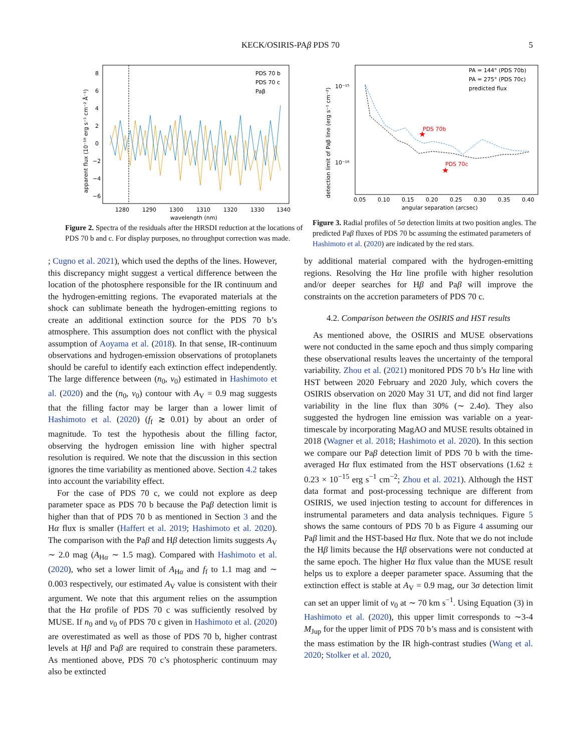KECK/OSIRIS-PA β PDS 70
5
PDS 70 b
PDS 70 c
Paβ
1280
1290
1300
1310
1320
1330
1340
wavelength (nm)
8
6
4
2
0
−2
−4
−6
apparent flux (10⁻¹⁸ erg s⁻¹ cm⁻² Å⁻¹)
Figure 2. Spectra of the residuals after the HRSDI reduction at the locations of PDS 70 b and c. For display purposes, no throughput correction was made.
★
★
PDS 70b
PDS 70c
PA = 144° (PDS 70b)
PA = 275° (PDS 70c)
predicted flux
10⁻¹⁵
10⁻¹⁶
0.05
0.10
0.15
0.20
0.25
0.30
0.35
0.40
angular separation (arcsec)
detection limit of Paβ line (erg s⁻¹ cm⁻²)
Figure 3. Radial profiles of 5σ detection limits at two position angles. The predicted Paβ fluxes of PDS 70 bc assuming the estimated parameters of Hashimoto et al. (2020) are indicated by the red stars.
; Cugno et al. 2021), which used the depths of the lines. However, this discrepancy might suggest a vertical difference between the location of the photosphere responsible for the IR continuum and the hydrogen-emitting regions. The evaporated materials at the shock can sublimate beneath the hydrogen-emitting regions to create an additional extinction source for the PDS 70 b’s atmosphere. This assumption does not conflict with the physical assumption of Aoyama et al. (2018). In that sense, IR-continuum observations and hydrogen-emission observations of protoplanets should be careful to identify each extinction effect independently. The large difference between (n<sub>0</sub>, v<sub>0</sub>) estimated in Hashimoto et al. (2020) and the (n<sub>0</sub>, v<sub>0</sub>) contour with A<sub>V</sub> = 0.9 mag suggests that the filling factor may be larger than a lower limit of Hashimoto et al. (2020) (f<sub>f</sub> ≳ 0.01) by about an order of magnitude. To test the hypothesis about the filling factor, observing the hydrogen emission line with higher spectral resolution is required. We note that the discussion in this section ignores the time variability as mentioned above. Section 4.2 takes into account the variability effect.
For the case of PDS 70 c, we could not explore as deep parameter space as PDS 70 b because the Paβ detection limit is higher than that of PDS 70 b as mentioned in Section 3 and the Hα flux is smaller (Haffert et al. 2019; Hashimoto et al. 2020). The comparison with the Paβ and Hβ detection limits suggests A<sub>V</sub> ∼ 2.0 mag (A<sub>Hα</sub> ∼ 1.5 mag). Compared with Hashimoto et al. (2020), who set a lower limit of A<sub>Hα</sub> and f<sub>f</sub> to 1.1 mag and ∼ 0.003 respectively, our estimated A<sub>V</sub> value is consistent with their argument. We note that this argument relies on the assumption that the Hα profile of PDS 70 c was sufficiently resolved by MUSE. If n<sub>0</sub> and v<sub>0</sub> of PDS 70 c given in Hashimoto et al. (2020) are overestimated as well as those of PDS 70 b, higher contrast levels at Hβ and Paβ are required to constrain these parameters. As mentioned above, PDS 70 c’s photospheric continuum may also be extincted
by additional material compared with the hydrogen-emitting regions. Resolving the Hα line profile with higher resolution and/or deeper searches for Hβ and Paβ will improve the constraints on the accretion parameters of PDS 70 c.
4.2. Comparison between the OSIRIS and HST results
As mentioned above, the OSIRIS and MUSE observations were not conducted in the same epoch and thus simply comparing these observational results leaves the uncertainty of the temporal variability. Zhou et al. (2021) monitored PDS 70 b’s Hα line with HST between 2020 February and 2020 July, which covers the OSIRIS observation on 2020 May 31 UT, and did not find larger variability in the line flux than 30% (∼ 2.4σ). They also suggested the hydrogen line emission was variable on a year-timescale by incorporating MagAO and MUSE results obtained in 2018 (Wagner et al. 2018; Hashimoto et al. 2020). In this section we compare our Paβ detection limit of PDS 70 b with the time-averaged Hα flux estimated from the HST observations (1.62 ± 0.23 × 10<sup>−15</sup> erg s<sup>−1</sup> cm<sup>−2</sup>; Zhou et al. 2021). Although the HST data format and post-processing technique are different from OSIRIS, we used injection testing to account for differences in instrumental parameters and data analysis techniques. Figure 5 shows the same contours of PDS 70 b as Figure 4 assuming our Paβ limit and the HST-based Hα flux. Note that we do not include the Hβ limits because the Hβ observations were not conducted at the same epoch. The higher Hα flux value than the MUSE result helps us to explore a deeper parameter space. Assuming that the extinction effect is stable at A<sub>V</sub> = 0.9 mag, our 3σ detection limit can set an upper limit of v<sub>0</sub> at ∼ 70 km s<sup>−1</sup>. Using Equation (3) in Hashimoto et al. (2020), this upper limit corresponds to ∼3-4 M<sub>Jup</sub> for the upper limit of PDS 70 b’s mass and is consistent with the mass estimation by the IR high-contrast studies (Wang et al. 2020; Stolker et al. 2020,